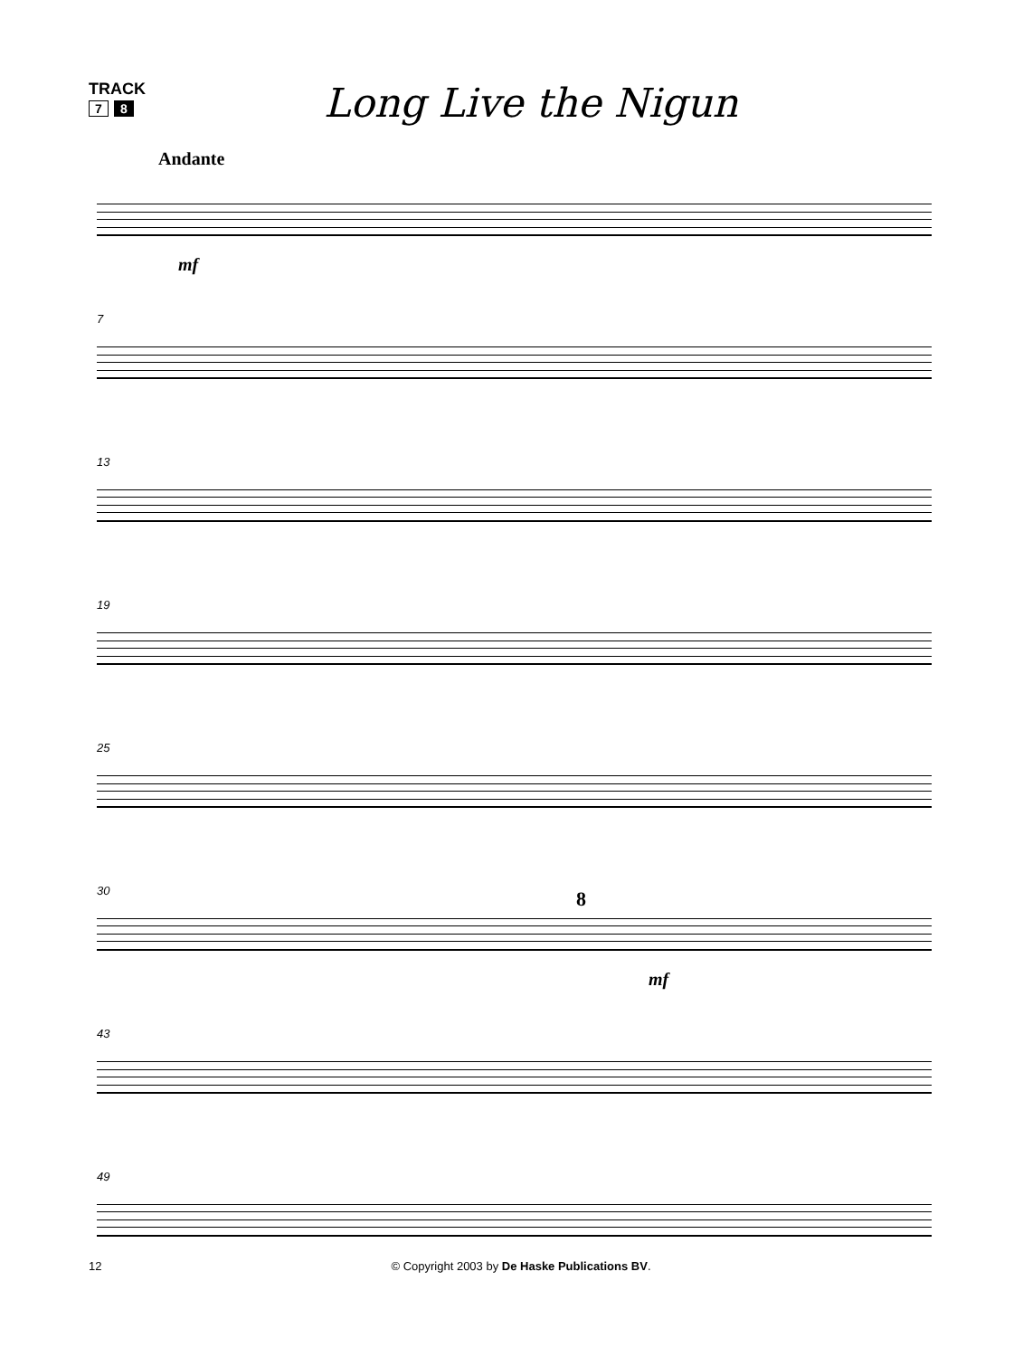TRACK
7 8
Long Live the Nigun
Andante
mf
7
13
19
25
30
8
mf
43
49
12 © Copyright 2003 by De Haske Publications BV.